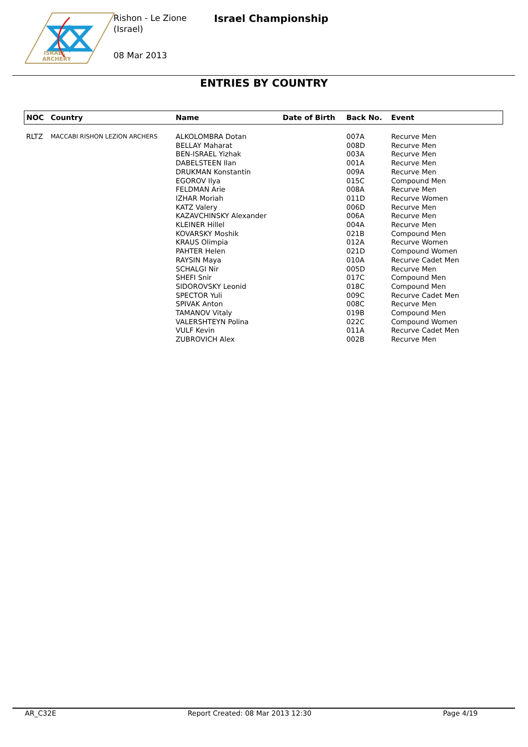ISRAEL
ARCHERY
Rishon - Le Zione
(Israel)
Israel Championship
08 Mar 2013
ENTRIES BY COUNTRY
| NOC | Country | Name | Date of Birth | Back No. | Event |
| --- | --- | --- | --- | --- | --- |
| RLTZ | MACCABI RISHON LEZION ARCHERS | ALKOLOMBRA Dotan | | 007A | Recurve Men |
| | | BELLAY Maharat | | 008D | Recurve Men |
| | | BEN-ISRAEL Yizhak | | 003A | Recurve Men |
| | | DABELSTEEN Ilan | | 001A | Recurve Men |
| | | DRUKMAN Konstantin | | 009A | Recurve Men |
| | | EGOROV Ilya | | 015C | Compound Men |
| | | FELDMAN Arie | | 008A | Recurve Men |
| | | IZHAR Moriah | | 011D | Recurve Women |
| | | KATZ Valery | | 006D | Recurve Men |
| | | KAZAVCHINSKY Alexander | | 006A | Recurve Men |
| | | KLEINER Hillel | | 004A | Recurve Men |
| | | KOVARSKY Moshik | | 021B | Compound Men |
| | | KRAUS Olimpia | | 012A | Recurve Women |
| | | PAHTER Helen | | 021D | Compound Women |
| | | RAYSIN Maya | | 010A | Recurve Cadet Men |
| | | SCHALGI Nir | | 005D | Recurve Men |
| | | SHEFI Snir | | 017C | Compound Men |
| | | SIDOROVSKY Leonid | | 018C | Compound Men |
| | | SPECTOR Yuli | | 009C | Recurve Cadet Men |
| | | SPIVAK Anton | | 008C | Recurve Men |
| | | TAMANOV Vitaly | | 019B | Compound Men |
| | | VALERSHTEYN Polina | | 022C | Compound Women |
| | | VULF Kevin | | 011A | Recurve Cadet Men |
| | | ZUBROVICH Alex | | 002B | Recurve Men |
AR_C32E Report Created: 08 Mar 2013 12:30 Page 4/19